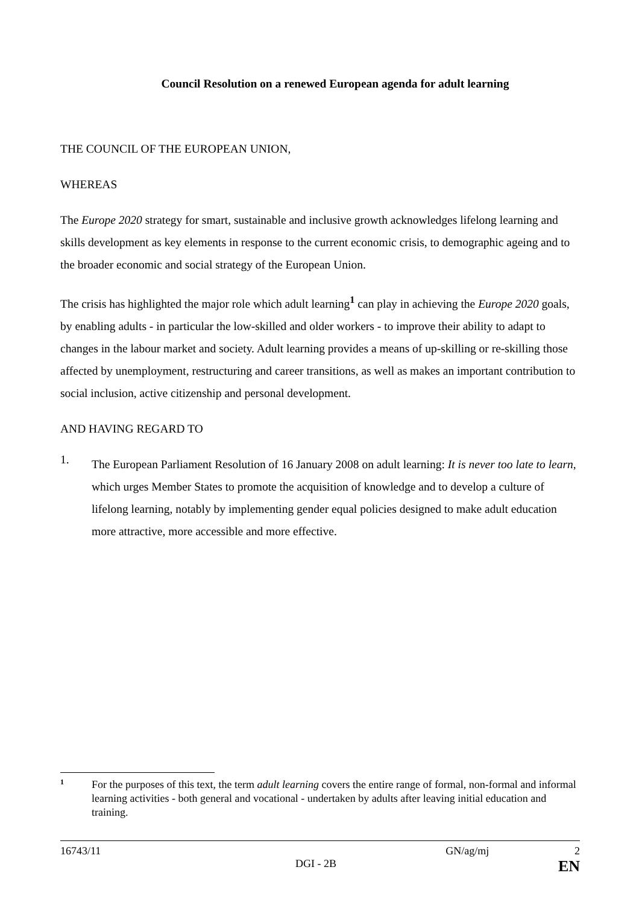Council Resolution on a renewed European agenda for adult learning
THE COUNCIL OF THE EUROPEAN UNION,
WHEREAS
The Europe 2020 strategy for smart, sustainable and inclusive growth acknowledges lifelong learning and skills development as key elements in response to the current economic crisis, to demographic ageing and to the broader economic and social strategy of the European Union.
The crisis has highlighted the major role which adult learning<sup>1</sup> can play in achieving the Europe 2020 goals, by enabling adults - in particular the low-skilled and older workers - to improve their ability to adapt to changes in the labour market and society. Adult learning provides a means of up-skilling or re-skilling those affected by unemployment, restructuring and career transitions, as well as makes an important contribution to social inclusion, active citizenship and personal development.
AND HAVING REGARD TO
1.
The European Parliament Resolution of 16 January 2008 on adult learning: It is never too late to learn, which urges Member States to promote the acquisition of knowledge and to develop a culture of lifelong learning, notably by implementing gender equal policies designed to make adult education more attractive, more accessible and more effective.
1 For the purposes of this text, the term adult learning covers the entire range of formal, non-formal and informal learning activities - both general and vocational - undertaken by adults after leaving initial education and training.
16743/11 GN/ag/mj 2
DGI - 2B EN